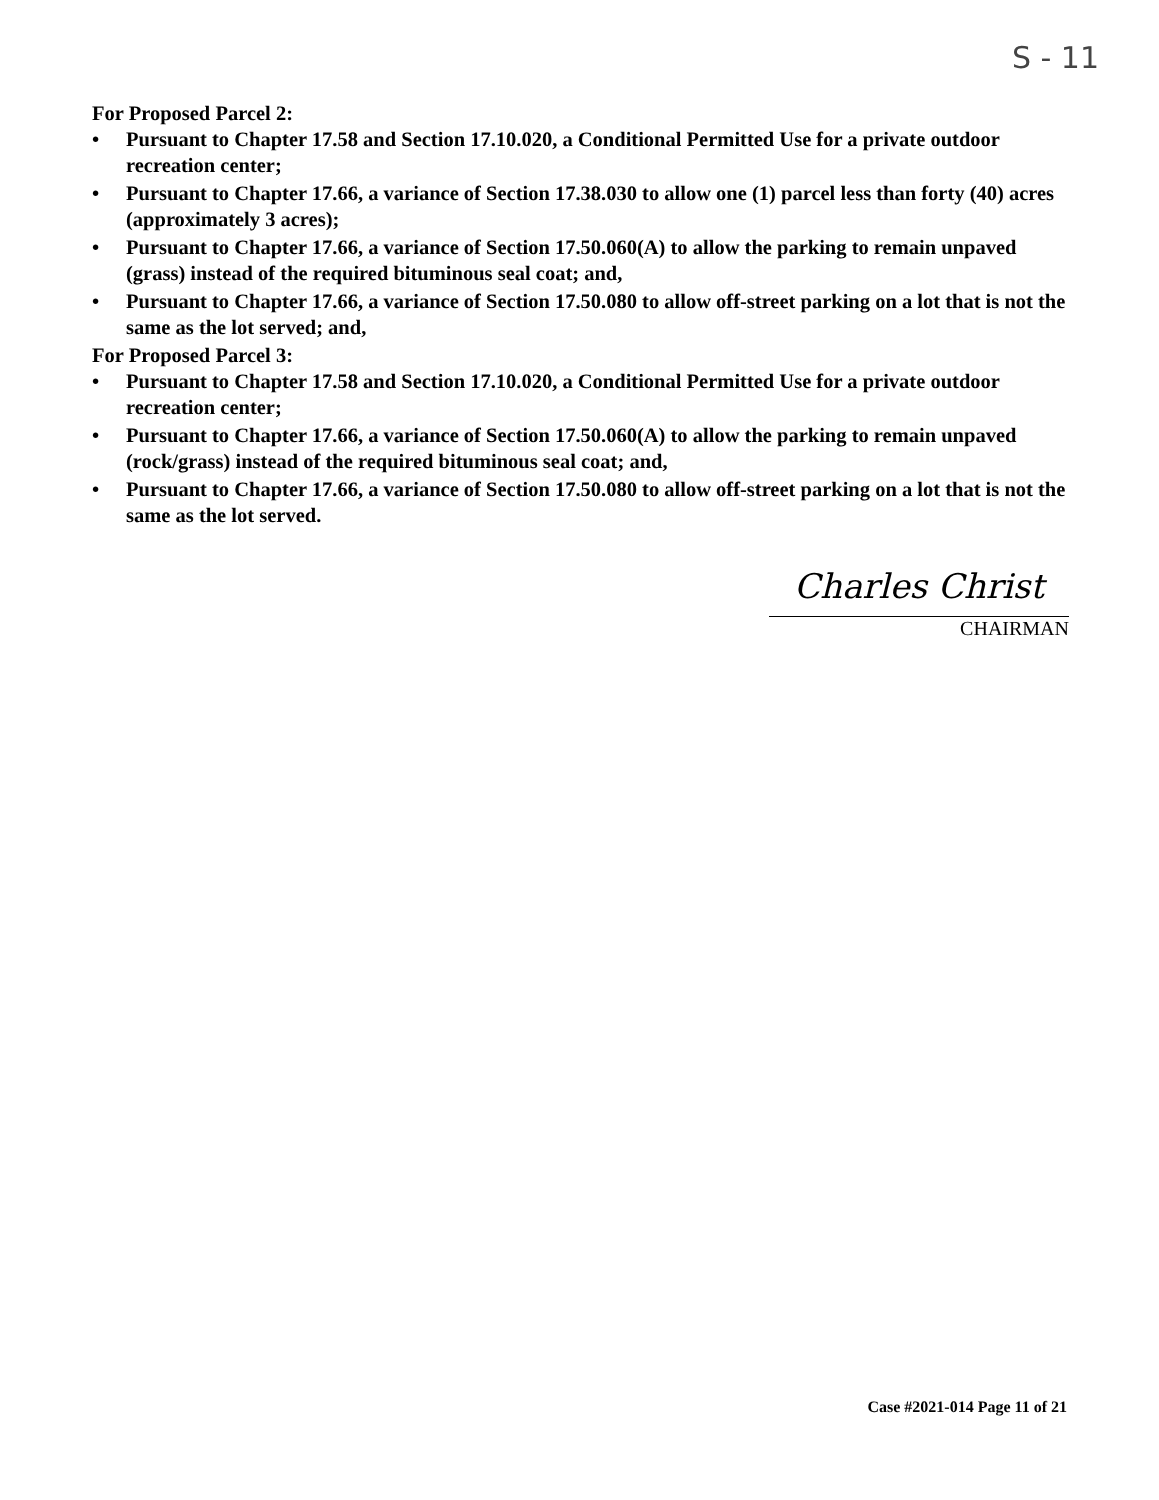S - 11
For Proposed Parcel 2:
• Pursuant to Chapter 17.58 and Section 17.10.020, a Conditional Permitted Use for a private outdoor recreation center;
• Pursuant to Chapter 17.66, a variance of Section 17.38.030 to allow one (1) parcel less than forty (40) acres (approximately 3 acres);
• Pursuant to Chapter 17.66, a variance of Section 17.50.060(A) to allow the parking to remain unpaved (grass) instead of the required bituminous seal coat; and,
• Pursuant to Chapter 17.66, a variance of Section 17.50.080 to allow off-street parking on a lot that is not the same as the lot served; and,
For Proposed Parcel 3:
• Pursuant to Chapter 17.58 and Section 17.10.020, a Conditional Permitted Use for a private outdoor recreation center;
• Pursuant to Chapter 17.66, a variance of Section 17.50.060(A) to allow the parking to remain unpaved (rock/grass) instead of the required bituminous seal coat; and,
• Pursuant to Chapter 17.66, a variance of Section 17.50.080 to allow off-street parking on a lot that is not the same as the lot served.
Charles Christ
CHAIRMAN
Case #2021-014 Page 11 of 21